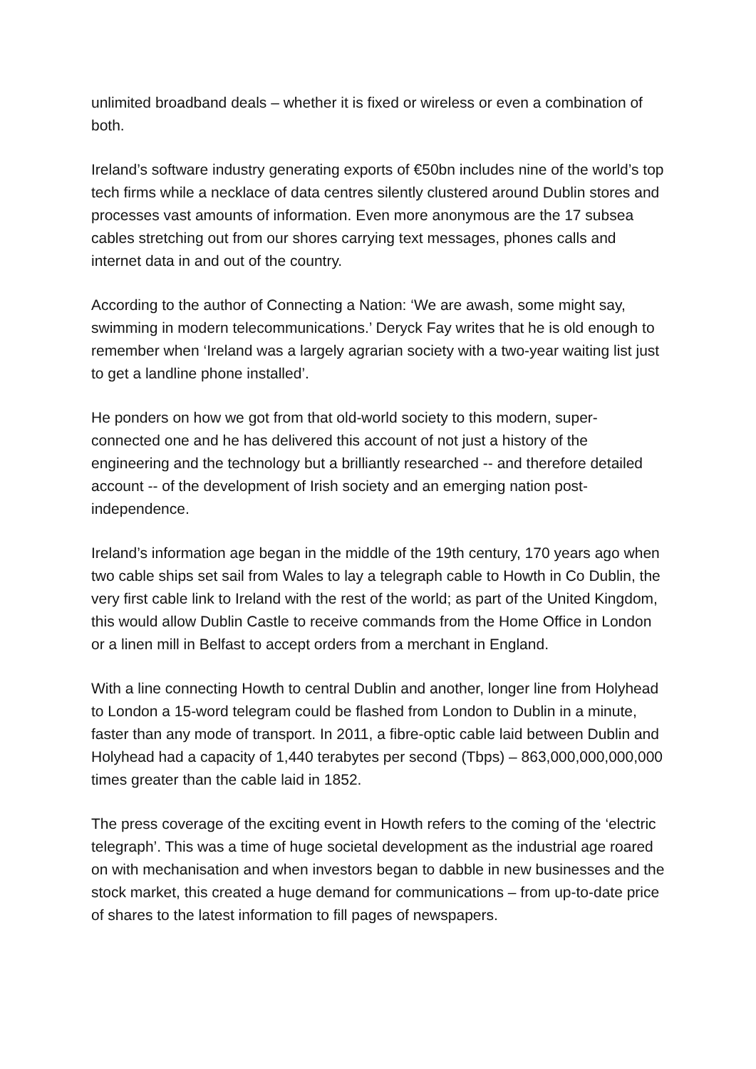unlimited broadband deals – whether it is fixed or wireless or even a combination of both.
Ireland’s software industry generating exports of €50bn includes nine of the world’s top tech firms while a necklace of data centres silently clustered around Dublin stores and processes vast amounts of information. Even more anonymous are the 17 subsea cables stretching out from our shores carrying text messages, phones calls and internet data in and out of the country.
According to the author of Connecting a Nation: ‘We are awash, some might say, swimming in modern telecommunications.’ Deryck Fay writes that he is old enough to remember when ‘Ireland was a largely agrarian society with a two-year waiting list just to get a landline phone installed’.
He ponders on how we got from that old-world society to this modern, super-connected one and he has delivered this account of not just a history of the engineering and the technology but a brilliantly researched -- and therefore detailed account -- of the development of Irish society and an emerging nation post-independence.
Ireland’s information age began in the middle of the 19th century, 170 years ago when two cable ships set sail from Wales to lay a telegraph cable to Howth in Co Dublin, the very first cable link to Ireland with the rest of the world; as part of the United Kingdom, this would allow Dublin Castle to receive commands from the Home Office in London or a linen mill in Belfast to accept orders from a merchant in England.
With a line connecting Howth to central Dublin and another, longer line from Holyhead to London a 15-word telegram could be flashed from London to Dublin in a minute, faster than any mode of transport. In 2011, a fibre-optic cable laid between Dublin and Holyhead had a capacity of 1,440 terabytes per second (Tbps) – 863,000,000,000,000 times greater than the cable laid in 1852.
The press coverage of the exciting event in Howth refers to the coming of the ‘electric telegraph’. This was a time of huge societal development as the industrial age roared on with mechanisation and when investors began to dabble in new businesses and the stock market, this created a huge demand for communications – from up-to-date price of shares to the latest information to fill pages of newspapers.